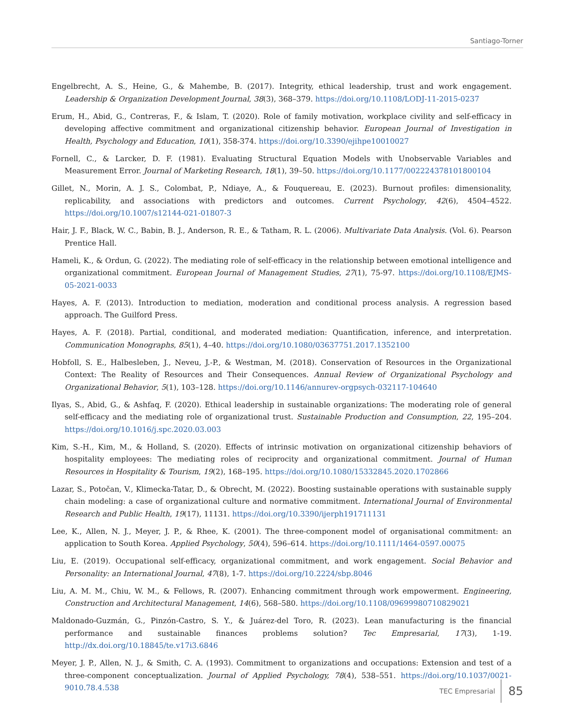Santiago-Torner
Engelbrecht, A. S., Heine, G., & Mahembe, B. (2017). Integrity, ethical leadership, trust and work engagement. Leadership & Organization Development Journal, 38(3), 368–379. https://doi.org/10.1108/LODJ-11-2015-0237
Erum, H., Abid, G., Contreras, F., & Islam, T. (2020). Role of family motivation, workplace civility and self-efficacy in developing affective commitment and organizational citizenship behavior. European Journal of Investigation in Health, Psychology and Education, 10(1), 358-374. https://doi.org/10.3390/ejihpe10010027
Fornell, C., & Larcker, D. F. (1981). Evaluating Structural Equation Models with Unobservable Variables and Measurement Error. Journal of Marketing Research, 18(1), 39–50. https://doi.org/10.1177/002224378101800104
Gillet, N., Morin, A. J. S., Colombat, P., Ndiaye, A., & Fouquereau, E. (2023). Burnout profiles: dimensionality, replicability, and associations with predictors and outcomes. Current Psychology, 42(6), 4504–4522. https://doi.org/10.1007/s12144-021-01807-3
Hair, J. F., Black, W. C., Babin, B. J., Anderson, R. E., & Tatham, R. L. (2006). Multivariate Data Analysis. (Vol. 6). Pearson Prentice Hall.
Hameli, K., & Ordun, G. (2022). The mediating role of self-efficacy in the relationship between emotional intelligence and organizational commitment. European Journal of Management Studies, 27(1), 75-97. https://doi.org/10.1108/EJMS-05-2021-0033
Hayes, A. F. (2013). Introduction to mediation, moderation and conditional process analysis. A regression based approach. The Guilford Press.
Hayes, A. F. (2018). Partial, conditional, and moderated mediation: Quantification, inference, and interpretation. Communication Monographs, 85(1), 4–40. https://doi.org/10.1080/03637751.2017.1352100
Hobfoll, S. E., Halbesleben, J., Neveu, J.-P., & Westman, M. (2018). Conservation of Resources in the Organizational Context: The Reality of Resources and Their Consequences. Annual Review of Organizational Psychology and Organizational Behavior, 5(1), 103–128. https://doi.org/10.1146/annurev-orgpsych-032117-104640
Ilyas, S., Abid, G., & Ashfaq, F. (2020). Ethical leadership in sustainable organizations: The moderating role of general self-efficacy and the mediating role of organizational trust. Sustainable Production and Consumption, 22, 195–204. https://doi.org/10.1016/j.spc.2020.03.003
Kim, S.-H., Kim, M., & Holland, S. (2020). Effects of intrinsic motivation on organizational citizenship behaviors of hospitality employees: The mediating roles of reciprocity and organizational commitment. Journal of Human Resources in Hospitality & Tourism, 19(2), 168–195. https://doi.org/10.1080/15332845.2020.1702866
Lazar, S., Potočan, V., Klimecka-Tatar, D., & Obrecht, M. (2022). Boosting sustainable operations with sustainable supply chain modeling: a case of organizational culture and normative commitment. International Journal of Environmental Research and Public Health, 19(17), 11131. https://doi.org/10.3390/ijerph191711131
Lee, K., Allen, N. J., Meyer, J. P., & Rhee, K. (2001). The three-component model of organisational commitment: an application to South Korea. Applied Psychology, 50(4), 596–614. https://doi.org/10.1111/1464-0597.00075
Liu, E. (2019). Occupational self-efficacy, organizational commitment, and work engagement. Social Behavior and Personality: an International Journal, 47(8), 1-7. https://doi.org/10.2224/sbp.8046
Liu, A. M. M., Chiu, W. M., & Fellows, R. (2007). Enhancing commitment through work empowerment. Engineering, Construction and Architectural Management, 14(6), 568–580. https://doi.org/10.1108/09699980710829021
Maldonado-Guzmán, G., Pinzón-Castro, S. Y., & Juárez-del Toro, R. (2023). Lean manufacturing is the financial performance and sustainable finances problems solution? Tec Empresarial, 17(3), 1-19. http://dx.doi.org/10.18845/te.v17i3.6846
Meyer, J. P., Allen, N. J., & Smith, C. A. (1993). Commitment to organizations and occupations: Extension and test of a three-component conceptualization. Journal of Applied Psychology, 78(4), 538–551. https://doi.org/10.1037/0021-9010.78.4.538
TEC Empresarial 85